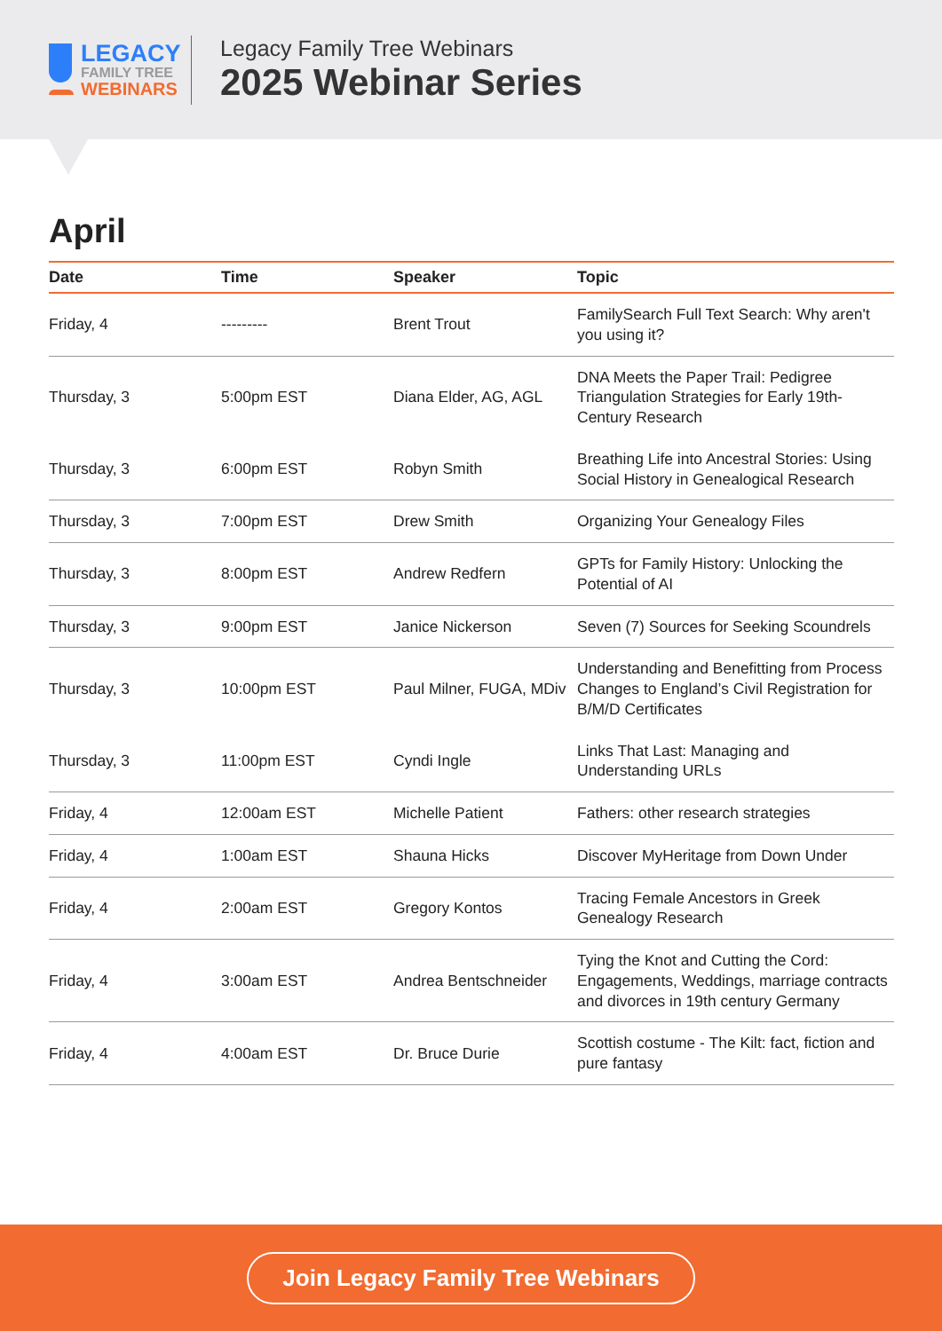LEGACY
FAMILY TREE
WEBINARS
Legacy Family Tree Webinars
2025 Webinar Series
April
| Date | Time | Speaker | Topic |
| --- | --- | --- | --- |
| Friday, 4 | --------- | Brent Trout | FamilySearch Full Text Search: Why aren't you using it? |
| Thursday, 3 | 5:00pm EST | Diana Elder, AG, AGL | DNA Meets the Paper Trail: Pedigree Triangulation Strategies for Early 19th-Century Research |
| Thursday, 3 | 6:00pm EST | Robyn Smith | Breathing Life into Ancestral Stories: Using Social History in Genealogical Research |
| Thursday, 3 | 7:00pm EST | Drew Smith | Organizing Your Genealogy Files |
| Thursday, 3 | 8:00pm EST | Andrew Redfern | GPTs for Family History: Unlocking the Potential of AI |
| Thursday, 3 | 9:00pm EST | Janice Nickerson | Seven (7) Sources for Seeking Scoundrels |
| Thursday, 3 | 10:00pm EST | Paul Milner, FUGA, MDiv | Understanding and Benefitting from Process Changes to England’s Civil Registration for B/M/D Certificates |
| Thursday, 3 | 11:00pm EST | Cyndi Ingle | Links That Last: Managing and Understanding URLs |
| Friday, 4 | 12:00am EST | Michelle Patient | Fathers: other research strategies |
| Friday, 4 | 1:00am EST | Shauna Hicks | Discover MyHeritage from Down Under |
| Friday, 4 | 2:00am EST | Gregory Kontos | Tracing Female Ancestors in Greek Genealogy Research |
| Friday, 4 | 3:00am EST | Andrea Bentschneider | Tying the Knot and Cutting the Cord: Engagements, Weddings, marriage contracts and divorces in 19th century Germany |
| Friday, 4 | 4:00am EST | Dr. Bruce Durie | Scottish costume - The Kilt: fact, fiction and pure fantasy |
Join Legacy Family Tree Webinars